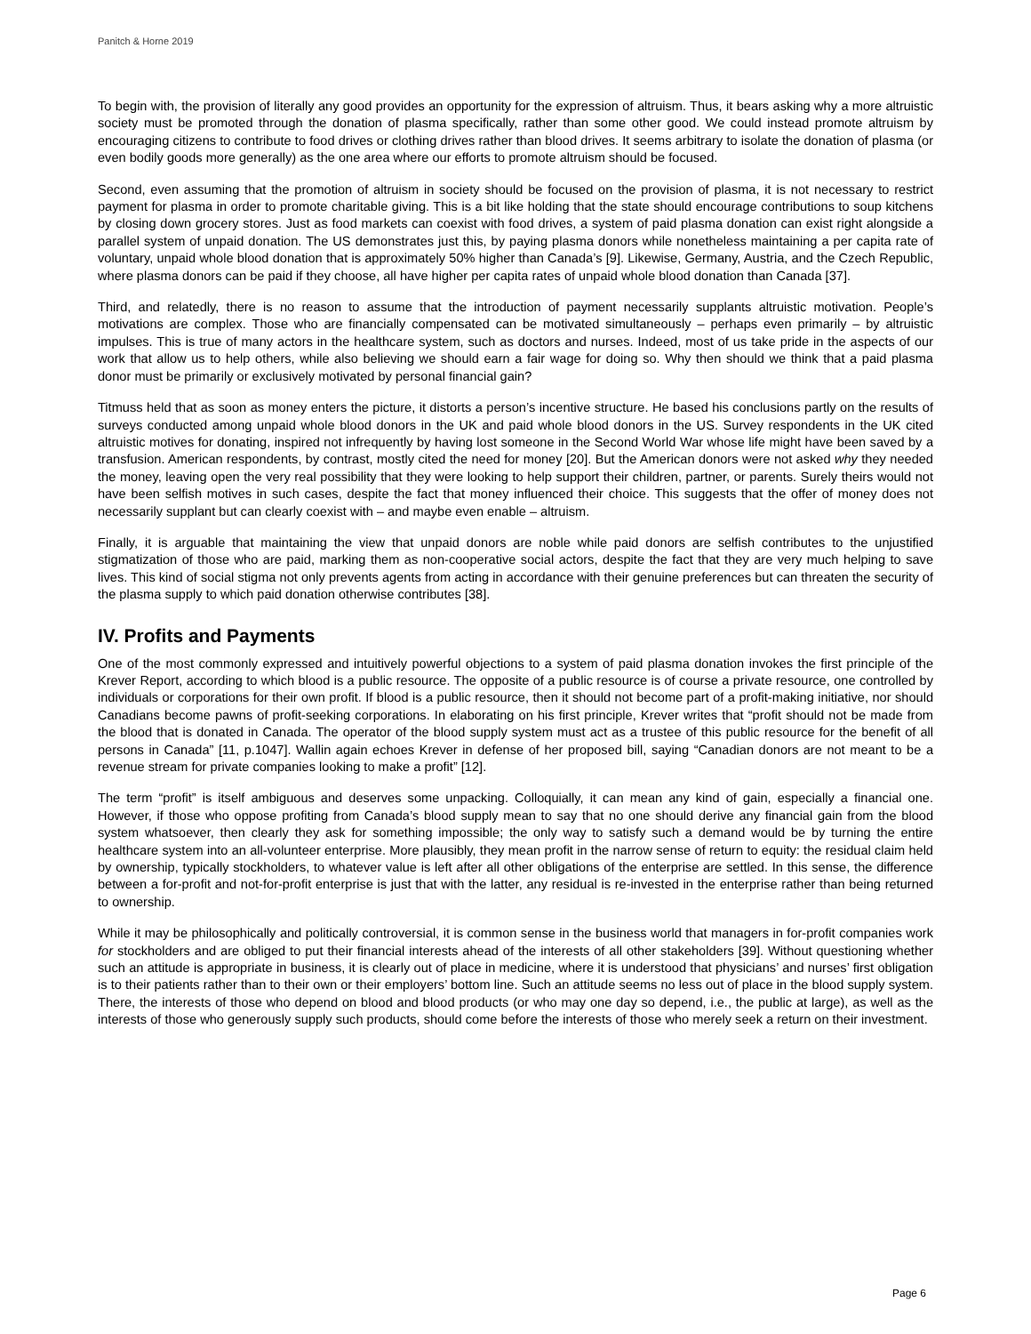Panitch & Horne 2019
To begin with, the provision of literally any good provides an opportunity for the expression of altruism. Thus, it bears asking why a more altruistic society must be promoted through the donation of plasma specifically, rather than some other good. We could instead promote altruism by encouraging citizens to contribute to food drives or clothing drives rather than blood drives. It seems arbitrary to isolate the donation of plasma (or even bodily goods more generally) as the one area where our efforts to promote altruism should be focused.
Second, even assuming that the promotion of altruism in society should be focused on the provision of plasma, it is not necessary to restrict payment for plasma in order to promote charitable giving. This is a bit like holding that the state should encourage contributions to soup kitchens by closing down grocery stores. Just as food markets can coexist with food drives, a system of paid plasma donation can exist right alongside a parallel system of unpaid donation. The US demonstrates just this, by paying plasma donors while nonetheless maintaining a per capita rate of voluntary, unpaid whole blood donation that is approximately 50% higher than Canada’s [9]. Likewise, Germany, Austria, and the Czech Republic, where plasma donors can be paid if they choose, all have higher per capita rates of unpaid whole blood donation than Canada [37].
Third, and relatedly, there is no reason to assume that the introduction of payment necessarily supplants altruistic motivation. People’s motivations are complex. Those who are financially compensated can be motivated simultaneously – perhaps even primarily – by altruistic impulses. This is true of many actors in the healthcare system, such as doctors and nurses. Indeed, most of us take pride in the aspects of our work that allow us to help others, while also believing we should earn a fair wage for doing so. Why then should we think that a paid plasma donor must be primarily or exclusively motivated by personal financial gain?
Titmuss held that as soon as money enters the picture, it distorts a person’s incentive structure. He based his conclusions partly on the results of surveys conducted among unpaid whole blood donors in the UK and paid whole blood donors in the US. Survey respondents in the UK cited altruistic motives for donating, inspired not infrequently by having lost someone in the Second World War whose life might have been saved by a transfusion. American respondents, by contrast, mostly cited the need for money [20]. But the American donors were not asked why they needed the money, leaving open the very real possibility that they were looking to help support their children, partner, or parents. Surely theirs would not have been selfish motives in such cases, despite the fact that money influenced their choice. This suggests that the offer of money does not necessarily supplant but can clearly coexist with – and maybe even enable – altruism.
Finally, it is arguable that maintaining the view that unpaid donors are noble while paid donors are selfish contributes to the unjustified stigmatization of those who are paid, marking them as non-cooperative social actors, despite the fact that they are very much helping to save lives. This kind of social stigma not only prevents agents from acting in accordance with their genuine preferences but can threaten the security of the plasma supply to which paid donation otherwise contributes [38].
IV. Profits and Payments
One of the most commonly expressed and intuitively powerful objections to a system of paid plasma donation invokes the first principle of the Krever Report, according to which blood is a public resource. The opposite of a public resource is of course a private resource, one controlled by individuals or corporations for their own profit. If blood is a public resource, then it should not become part of a profit-making initiative, nor should Canadians become pawns of profit-seeking corporations. In elaborating on his first principle, Krever writes that “profit should not be made from the blood that is donated in Canada. The operator of the blood supply system must act as a trustee of this public resource for the benefit of all persons in Canada” [11, p.1047]. Wallin again echoes Krever in defense of her proposed bill, saying “Canadian donors are not meant to be a revenue stream for private companies looking to make a profit” [12].
The term “profit” is itself ambiguous and deserves some unpacking. Colloquially, it can mean any kind of gain, especially a financial one. However, if those who oppose profiting from Canada’s blood supply mean to say that no one should derive any financial gain from the blood system whatsoever, then clearly they ask for something impossible; the only way to satisfy such a demand would be by turning the entire healthcare system into an all-volunteer enterprise. More plausibly, they mean profit in the narrow sense of return to equity: the residual claim held by ownership, typically stockholders, to whatever value is left after all other obligations of the enterprise are settled. In this sense, the difference between a for-profit and not-for-profit enterprise is just that with the latter, any residual is re-invested in the enterprise rather than being returned to ownership.
While it may be philosophically and politically controversial, it is common sense in the business world that managers in for-profit companies work for stockholders and are obliged to put their financial interests ahead of the interests of all other stakeholders [39]. Without questioning whether such an attitude is appropriate in business, it is clearly out of place in medicine, where it is understood that physicians’ and nurses’ first obligation is to their patients rather than to their own or their employers’ bottom line. Such an attitude seems no less out of place in the blood supply system. There, the interests of those who depend on blood and blood products (or who may one day so depend, i.e., the public at large), as well as the interests of those who generously supply such products, should come before the interests of those who merely seek a return on their investment.
Page 6